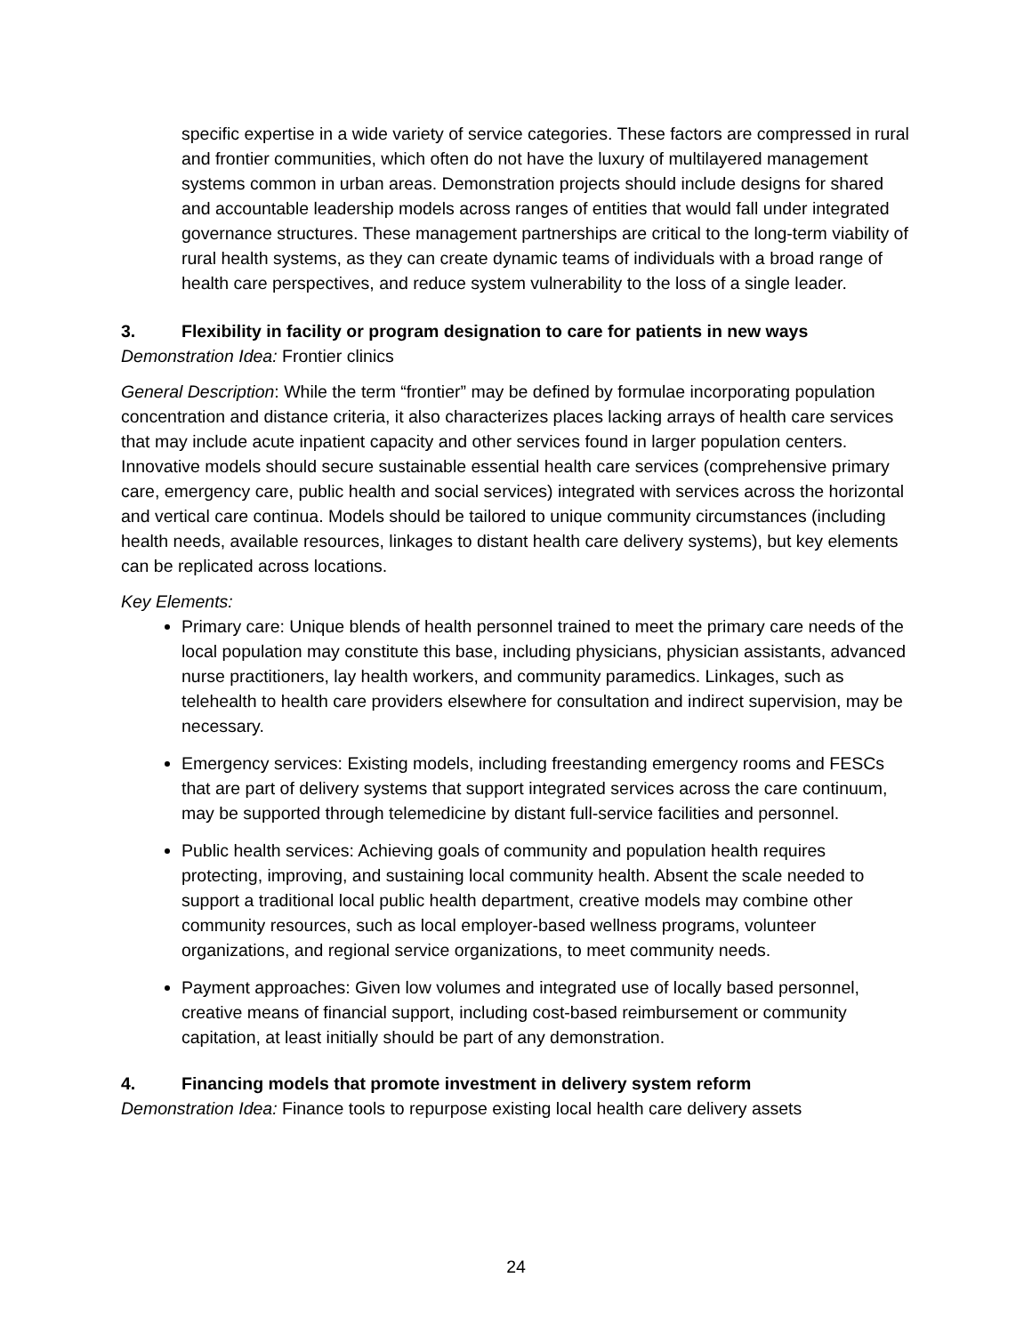specific expertise in a wide variety of service categories. These factors are compressed in rural and frontier communities, which often do not have the luxury of multilayered management systems common in urban areas. Demonstration projects should include designs for shared and accountable leadership models across ranges of entities that would fall under integrated governance structures. These management partnerships are critical to the long-term viability of rural health systems, as they can create dynamic teams of individuals with a broad range of health care perspectives, and reduce system vulnerability to the loss of a single leader.
3. Flexibility in facility or program designation to care for patients in new ways
Demonstration Idea: Frontier clinics
General Description: While the term “frontier” may be defined by formulae incorporating population concentration and distance criteria, it also characterizes places lacking arrays of health care services that may include acute inpatient capacity and other services found in larger population centers. Innovative models should secure sustainable essential health care services (comprehensive primary care, emergency care, public health and social services) integrated with services across the horizontal and vertical care continua. Models should be tailored to unique community circumstances (including health needs, available resources, linkages to distant health care delivery systems), but key elements can be replicated across locations.
Key Elements:
Primary care: Unique blends of health personnel trained to meet the primary care needs of the local population may constitute this base, including physicians, physician assistants, advanced nurse practitioners, lay health workers, and community paramedics. Linkages, such as telehealth to health care providers elsewhere for consultation and indirect supervision, may be necessary.
Emergency services: Existing models, including freestanding emergency rooms and FESCs that are part of delivery systems that support integrated services across the care continuum, may be supported through telemedicine by distant full-service facilities and personnel.
Public health services: Achieving goals of community and population health requires protecting, improving, and sustaining local community health. Absent the scale needed to support a traditional local public health department, creative models may combine other community resources, such as local employer-based wellness programs, volunteer organizations, and regional service organizations, to meet community needs.
Payment approaches: Given low volumes and integrated use of locally based personnel, creative means of financial support, including cost-based reimbursement or community capitation, at least initially should be part of any demonstration.
4. Financing models that promote investment in delivery system reform
Demonstration Idea: Finance tools to repurpose existing local health care delivery assets
24